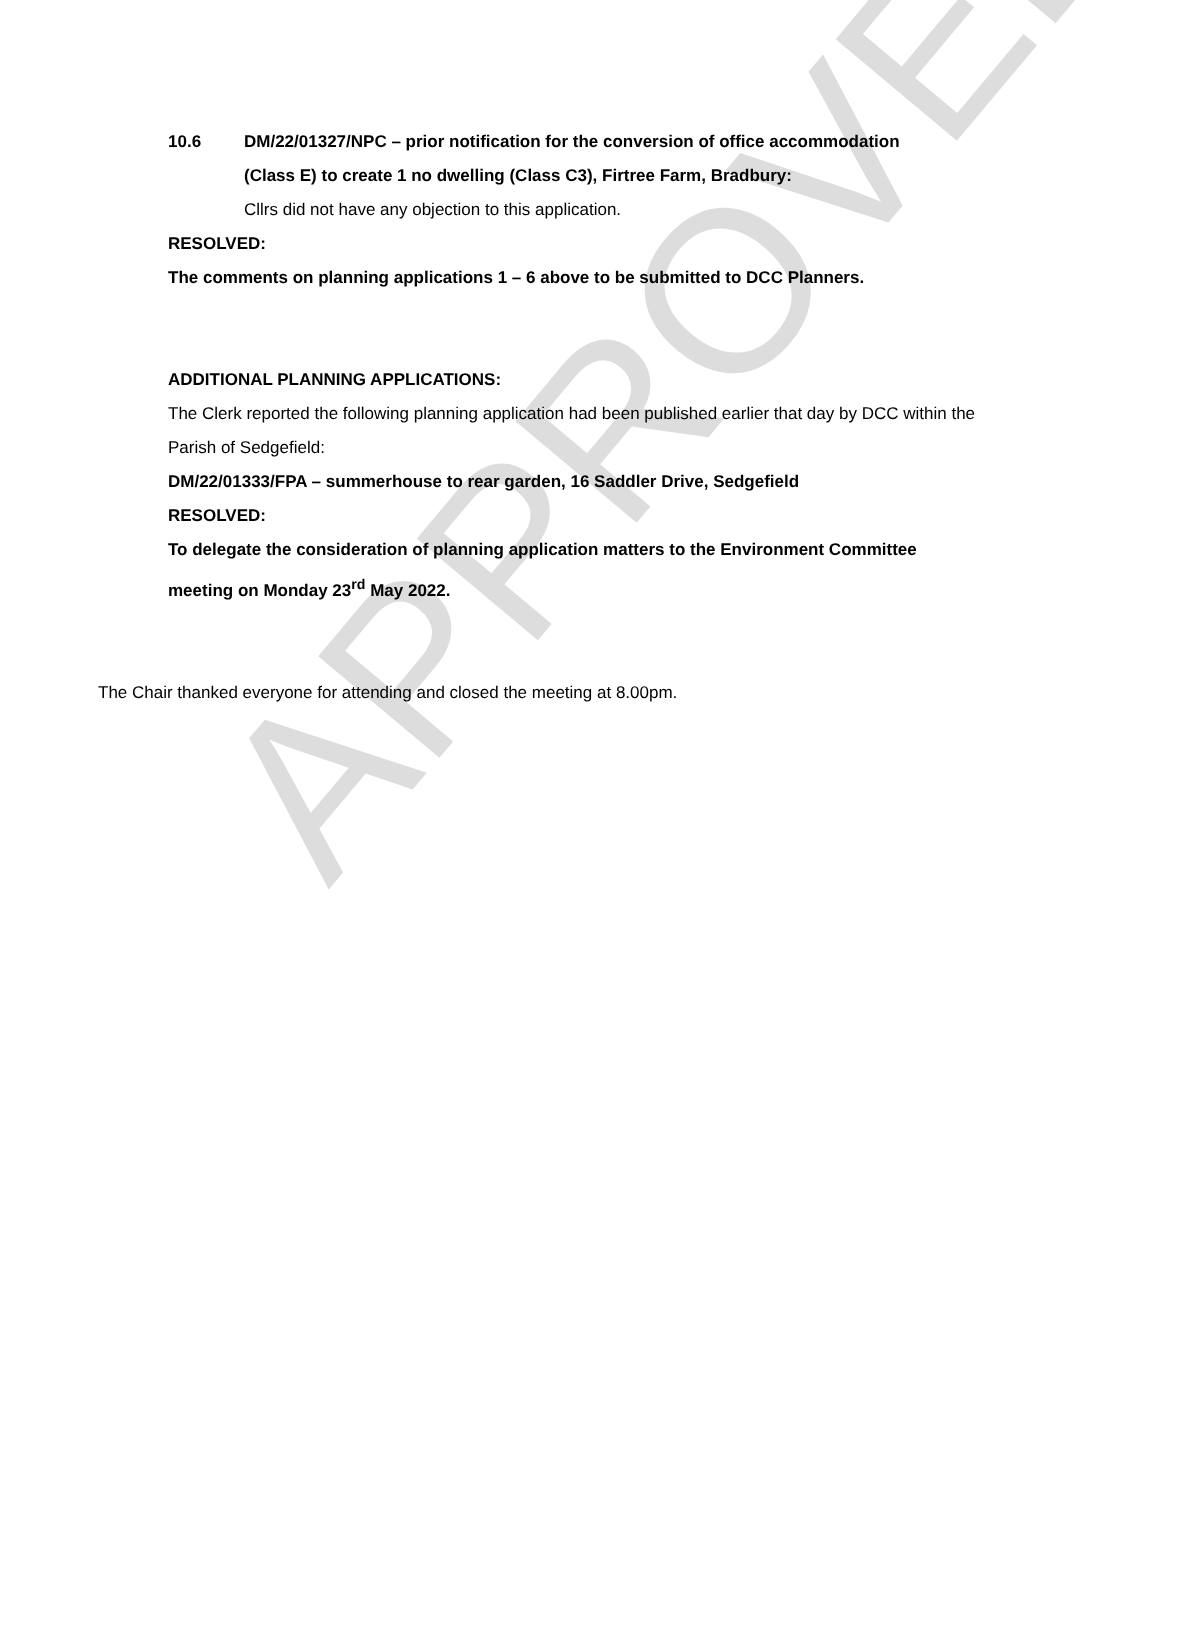APPROVED
10.6 DM/22/01327/NPC – prior notification for the conversion of office accommodation (Class E) to create 1 no dwelling (Class C3), Firtree Farm, Bradbury:
Cllrs did not have any objection to this application.
RESOLVED:
The comments on planning applications 1 – 6 above to be submitted to DCC Planners.
ADDITIONAL PLANNING APPLICATIONS:
The Clerk reported the following planning application had been published earlier that day by DCC within the Parish of Sedgefield:
DM/22/01333/FPA – summerhouse to rear garden, 16 Saddler Drive, Sedgefield
RESOLVED:
To delegate the consideration of planning application matters to the Environment Committee meeting on Monday 23<sup>rd</sup> May 2022.
The Chair thanked everyone for attending and closed the meeting at 8.00pm.